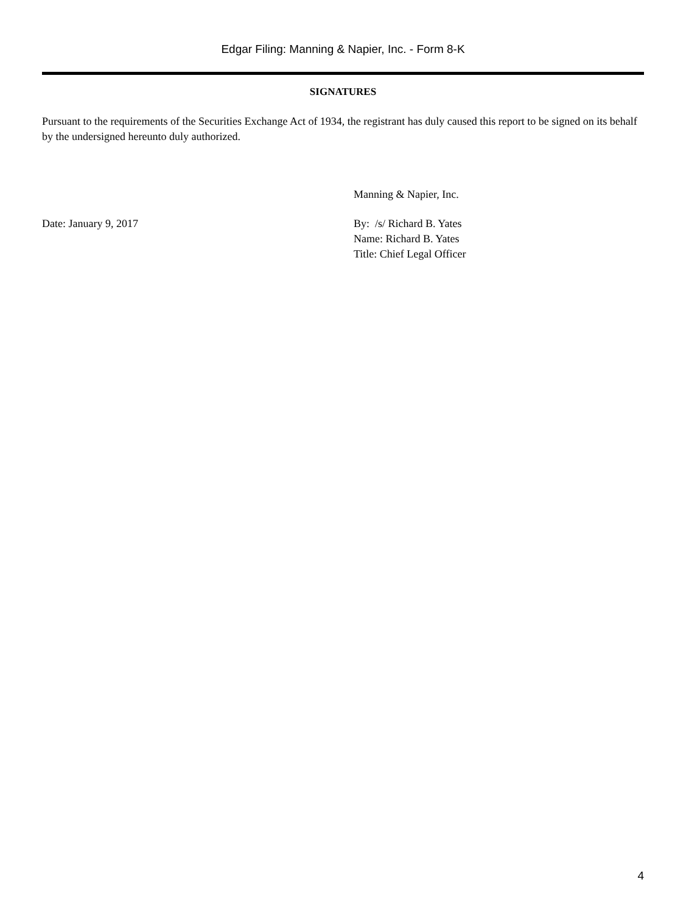Edgar Filing: Manning & Napier, Inc. - Form 8-K
SIGNATURES
Pursuant to the requirements of the Securities Exchange Act of 1934, the registrant has duly caused this report to be signed on its behalf by the undersigned hereunto duly authorized.
| | Manning & Napier, Inc. |
| Date: January 9, 2017 | By: /s/ Richard B. Yates Name: Richard B. Yates Title: Chief Legal Officer |
4